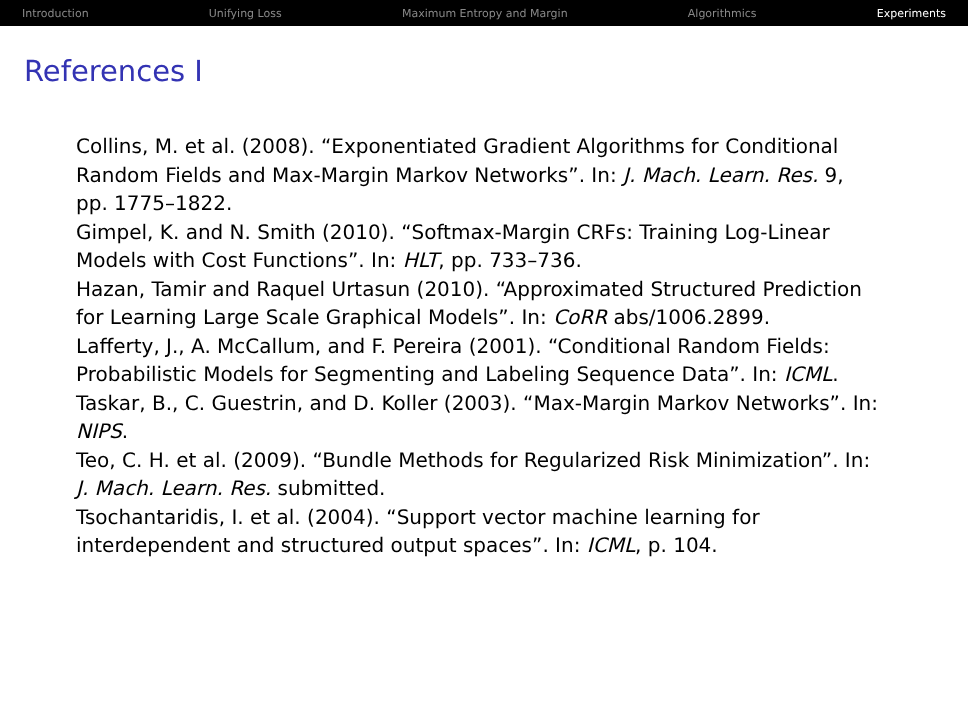Introduction Unifying Loss Maximum Entropy and Margin Algorithmics Experiments
References I
Collins, M. et al. (2008). “Exponentiated Gradient Algorithms for Conditional Random Fields and Max-Margin Markov Networks”. In: J. Mach. Learn. Res. 9, pp. 1775–1822.
Gimpel, K. and N. Smith (2010). “Softmax-Margin CRFs: Training Log-Linear Models with Cost Functions”. In: HLT, pp. 733–736.
Hazan, Tamir and Raquel Urtasun (2010). “Approximated Structured Prediction for Learning Large Scale Graphical Models”. In: CoRR abs/1006.2899.
Lafferty, J., A. McCallum, and F. Pereira (2001). “Conditional Random Fields: Probabilistic Models for Segmenting and Labeling Sequence Data”. In: ICML.
Taskar, B., C. Guestrin, and D. Koller (2003). “Max-Margin Markov Networks”. In: NIPS.
Teo, C. H. et al. (2009). “Bundle Methods for Regularized Risk Minimization”. In: J. Mach. Learn. Res. submitted.
Tsochantaridis, I. et al. (2004). “Support vector machine learning for interdependent and structured output spaces”. In: ICML, p. 104.